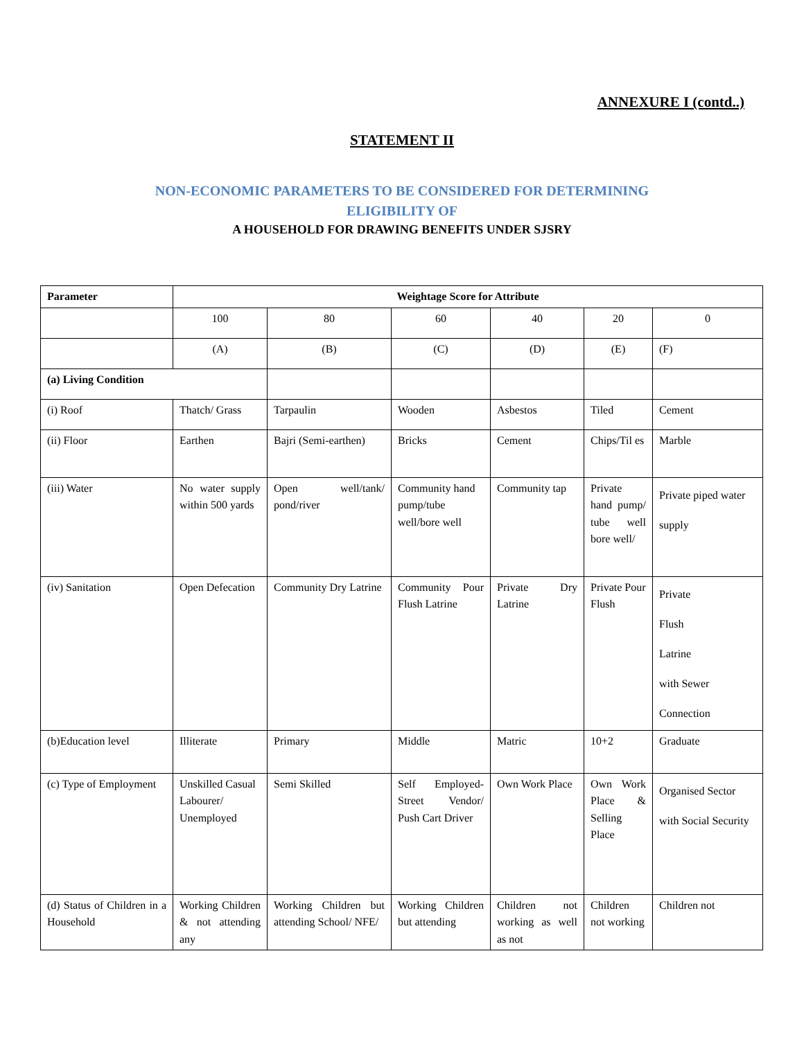ANNEXURE I (contd..)
STATEMENT II
NON-ECONOMIC PARAMETERS TO BE CONSIDERED FOR DETERMINING
ELIGIBILITY OF
A HOUSEHOLD FOR DRAWING BENEFITS UNDER SJSRY
| Parameter | Weightage Score for Attribute | | | | | |
| --- | --- | --- | --- | --- | --- | --- |
| | 100 | 80 | 60 | 40 | 20 | 0 |
| | (A) | (B) | (C) | (D) | (E) | (F) |
| (a) Living Condition | | | | | | |
| (i) Roof | Thatch/ Grass | Tarpaulin | Wooden | Asbestos | Tiled | Cement |
| (ii) Floor | Earthen | Bajri (Semi-earthen) | Bricks | Cement | Chips/Til es | Marble |
| (iii) Water | No water supply within 500 yards | Open well/tank/ pond/river | Community hand pump/tube well/bore well | Community tap | Private hand pump/ tube well bore well/ | Private piped water supply |
| (iv) Sanitation | Open Defecation | Community Dry Latrine | Community Pour Flush Latrine | Private Dry Latrine | Private Pour Flush | Private Flush Latrine with Sewer Connection |
| (b)Education level | Illiterate | Primary | Middle | Matric | 10+2 | Graduate |
| (c) Type of Employment | Unskilled Casual Labourer/ Unemployed | Semi Skilled | Self Employed- Street Vendor/ Push Cart Driver | Own Work Place | Own Work Place & Selling Place | Organised Sector with Social Security |
| (d) Status of Children in a Household | Working Children & not attending any | Working Children but attending School/ NFE/ | Working Children but attending | Children not working as well as not | Children not working | Children not |